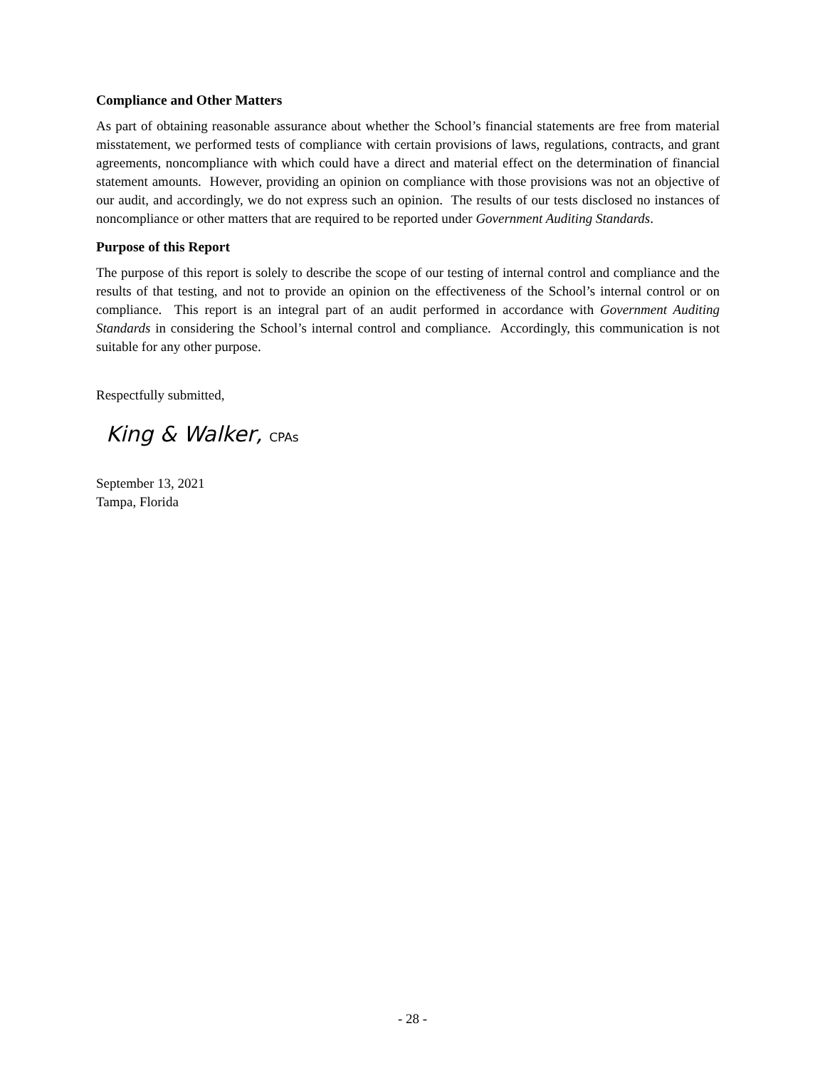Compliance and Other Matters
As part of obtaining reasonable assurance about whether the School’s financial statements are free from material misstatement, we performed tests of compliance with certain provisions of laws, regulations, contracts, and grant agreements, noncompliance with which could have a direct and material effect on the determination of financial statement amounts. However, providing an opinion on compliance with those provisions was not an objective of our audit, and accordingly, we do not express such an opinion. The results of our tests disclosed no instances of noncompliance or other matters that are required to be reported under Government Auditing Standards.
Purpose of this Report
The purpose of this report is solely to describe the scope of our testing of internal control and compliance and the results of that testing, and not to provide an opinion on the effectiveness of the School’s internal control or on compliance. This report is an integral part of an audit performed in accordance with Government Auditing Standards in considering the School’s internal control and compliance. Accordingly, this communication is not suitable for any other purpose.
Respectfully submitted,
King & Walker, CPAs
September 13, 2021
Tampa, Florida
- 28 -